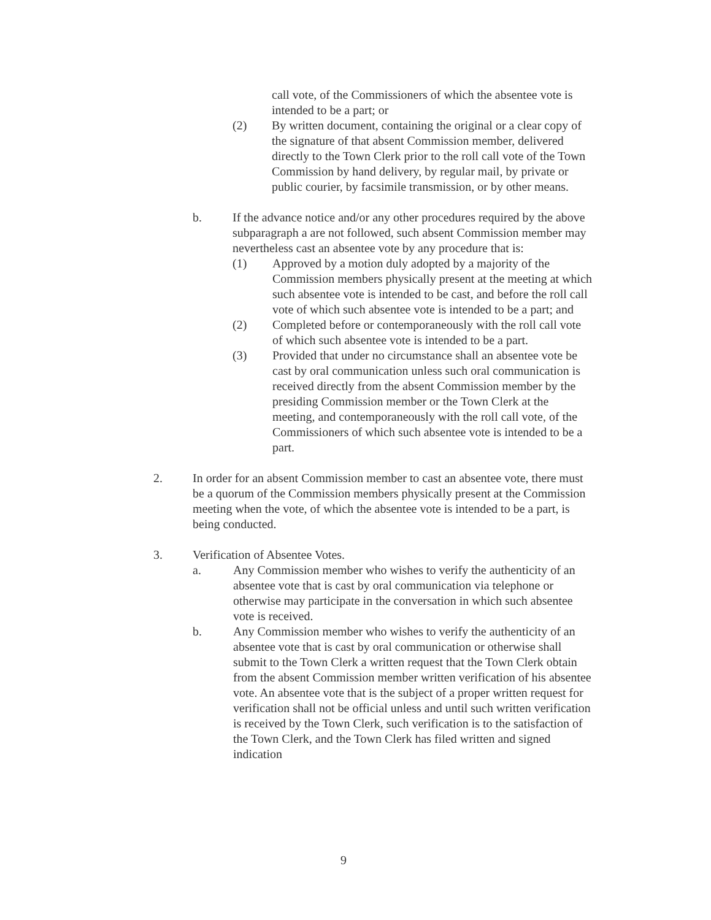call vote, of the Commissioners of which the absentee vote is intended to be a part; or
(2) By written document, containing the original or a clear copy of the signature of that absent Commission member, delivered directly to the Town Clerk prior to the roll call vote of the Town Commission by hand delivery, by regular mail, by private or public courier, by facsimile transmission, or by other means.
b. If the advance notice and/or any other procedures required by the above subparagraph a are not followed, such absent Commission member may nevertheless cast an absentee vote by any procedure that is:
(1) Approved by a motion duly adopted by a majority of the Commission members physically present at the meeting at which such absentee vote is intended to be cast, and before the roll call vote of which such absentee vote is intended to be a part; and
(2) Completed before or contemporaneously with the roll call vote of which such absentee vote is intended to be a part.
(3) Provided that under no circumstance shall an absentee vote be cast by oral communication unless such oral communication is received directly from the absent Commission member by the presiding Commission member or the Town Clerk at the meeting, and contemporaneously with the roll call vote, of the Commissioners of which such absentee vote is intended to be a part.
2. In order for an absent Commission member to cast an absentee vote, there must be a quorum of the Commission members physically present at the Commission meeting when the vote, of which the absentee vote is intended to be a part, is being conducted.
3. Verification of Absentee Votes.
a. Any Commission member who wishes to verify the authenticity of an absentee vote that is cast by oral communication via telephone or otherwise may participate in the conversation in which such absentee vote is received.
b. Any Commission member who wishes to verify the authenticity of an absentee vote that is cast by oral communication or otherwise shall submit to the Town Clerk a written request that the Town Clerk obtain from the absent Commission member written verification of his absentee vote. An absentee vote that is the subject of a proper written request for verification shall not be official unless and until such written verification is received by the Town Clerk, such verification is to the satisfaction of the Town Clerk, and the Town Clerk has filed written and signed indication
9